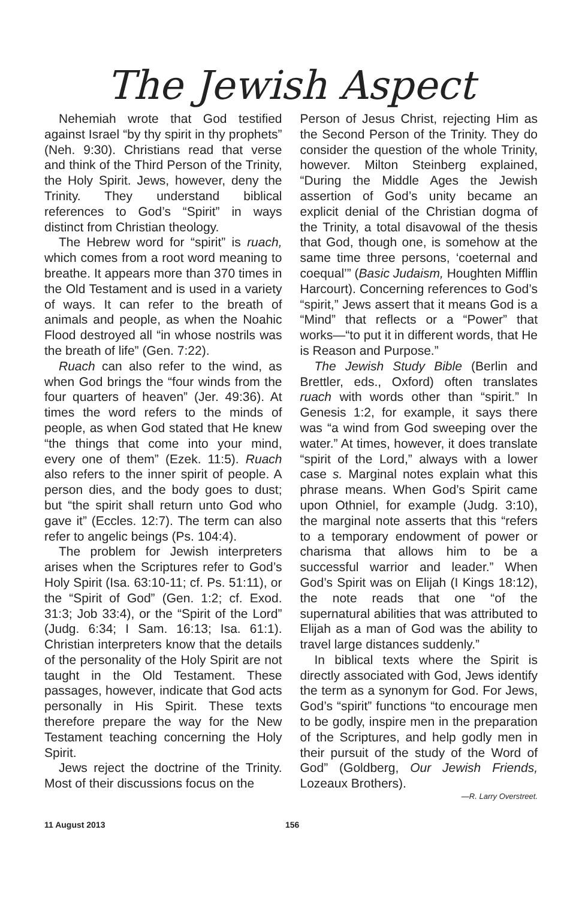The Jewish Aspect
Nehemiah wrote that God testified against Israel “by thy spirit in thy prophets” (Neh. 9:30). Christians read that verse and think of the Third Person of the Trinity, the Holy Spirit. Jews, however, deny the Trinity. They understand biblical references to God’s “Spirit” in ways distinct from Christian theology.
The Hebrew word for “spirit” is ruach, which comes from a root word meaning to breathe. It appears more than 370 times in the Old Testament and is used in a variety of ways. It can refer to the breath of animals and people, as when the Noahic Flood destroyed all “in whose nostrils was the breath of life” (Gen. 7:22).
Ruach can also refer to the wind, as when God brings the “four winds from the four quarters of heaven” (Jer. 49:36). At times the word refers to the minds of people, as when God stated that He knew “the things that come into your mind, every one of them” (Ezek. 11:5). Ruach also refers to the inner spirit of people. A person dies, and the body goes to dust; but “the spirit shall return unto God who gave it” (Eccles. 12:7). The term can also refer to angelic beings (Ps. 104:4).
The problem for Jewish interpreters arises when the Scriptures refer to God’s Holy Spirit (Isa. 63:10-11; cf. Ps. 51:11), or the “Spirit of God” (Gen. 1:2; cf. Exod. 31:3; Job 33:4), or the “Spirit of the Lord” (Judg. 6:34; I Sam. 16:13; Isa. 61:1). Christian interpreters know that the details of the personality of the Holy Spirit are not taught in the Old Testament. These passages, however, indicate that God acts personally in His Spirit. These texts therefore prepare the way for the New Testament teaching concerning the Holy Spirit.
Jews reject the doctrine of the Trinity. Most of their discussions focus on the
Person of Jesus Christ, rejecting Him as the Second Person of the Trinity. They do consider the question of the whole Trinity, however. Milton Steinberg explained, “During the Middle Ages the Jewish assertion of God’s unity became an explicit denial of the Christian dogma of the Trinity, a total disavowal of the thesis that God, though one, is somehow at the same time three persons, ‘coeternal and coequal’” (Basic Judaism, Houghten Mifflin Harcourt). Concerning references to God’s “spirit,” Jews assert that it means God is a “Mind” that reflects or a “Power” that works—“to put it in different words, that He is Reason and Purpose.”
The Jewish Study Bible (Berlin and Brettler, eds., Oxford) often translates ruach with words other than “spirit.” In Genesis 1:2, for example, it says there was “a wind from God sweeping over the water.” At times, however, it does translate “spirit of the Lord,” always with a lower case s. Marginal notes explain what this phrase means. When God’s Spirit came upon Othniel, for example (Judg. 3:10), the marginal note asserts that this “refers to a temporary endowment of power or charisma that allows him to be a successful warrior and leader.” When God’s Spirit was on Elijah (I Kings 18:12), the note reads that one “of the supernatural abilities that was attributed to Elijah as a man of God was the ability to travel large distances suddenly.”
In biblical texts where the Spirit is directly associated with God, Jews identify the term as a synonym for God. For Jews, God’s “spirit” functions “to encourage men to be godly, inspire men in the preparation of the Scriptures, and help godly men in their pursuit of the study of the Word of God” (Goldberg, Our Jewish Friends, Lozeaux Brothers).
—R. Larry Overstreet.
11 August 2013 156